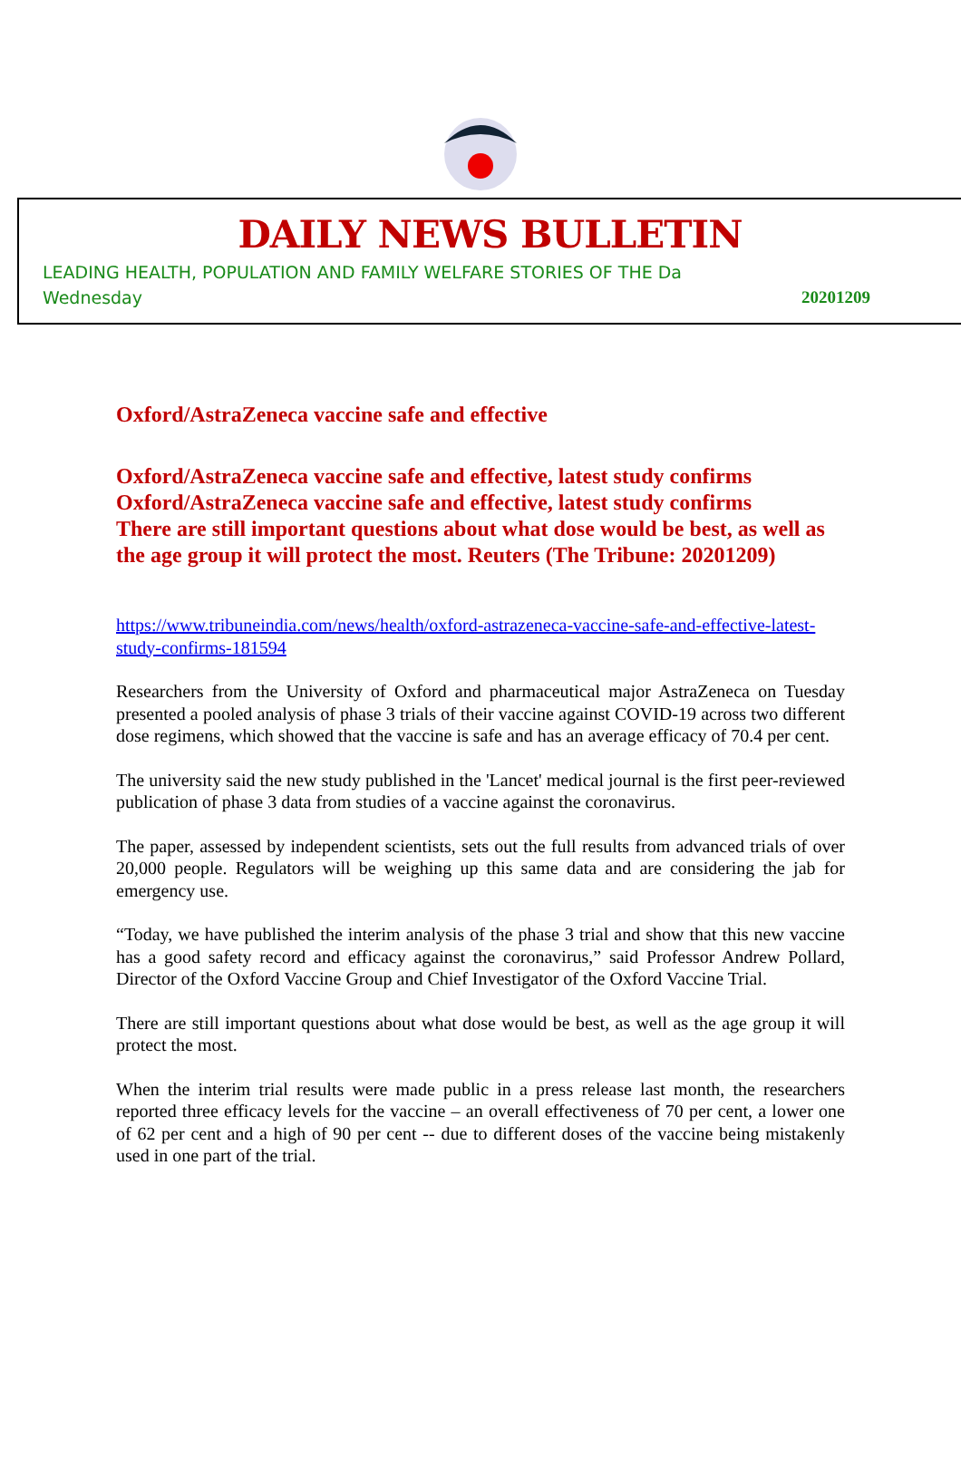DAILY NEWS BULLETIN
LEADING HEALTH, POPULATION AND FAMILY WELFARE STORIES OF THE Da
Wednesday 20201209
Oxford/AstraZeneca vaccine safe and effective
Oxford/AstraZeneca vaccine safe and effective, latest study confirms
Oxford/AstraZeneca vaccine safe and effective, latest study confirms
There are still important questions about what dose would be best, as well as the age group it will protect the most. Reuters (The Tribune: 20201209)
https://www.tribuneindia.com/news/health/oxford-astrazeneca-vaccine-safe-and-effective-latest-study-confirms-181594
Researchers from the University of Oxford and pharmaceutical major AstraZeneca on Tuesday presented a pooled analysis of phase 3 trials of their vaccine against COVID-19 across two different dose regimens, which showed that the vaccine is safe and has an average efficacy of 70.4 per cent.
The university said the new study published in the 'Lancet' medical journal is the first peer-reviewed publication of phase 3 data from studies of a vaccine against the coronavirus.
The paper, assessed by independent scientists, sets out the full results from advanced trials of over 20,000 people. Regulators will be weighing up this same data and are considering the jab for emergency use.
“Today, we have published the interim analysis of the phase 3 trial and show that this new vaccine has a good safety record and efficacy against the coronavirus,” said Professor Andrew Pollard, Director of the Oxford Vaccine Group and Chief Investigator of the Oxford Vaccine Trial.
There are still important questions about what dose would be best, as well as the age group it will protect the most.
When the interim trial results were made public in a press release last month, the researchers reported three efficacy levels for the vaccine – an overall effectiveness of 70 per cent, a lower one of 62 per cent and a high of 90 per cent -- due to different doses of the vaccine being mistakenly used in one part of the trial.